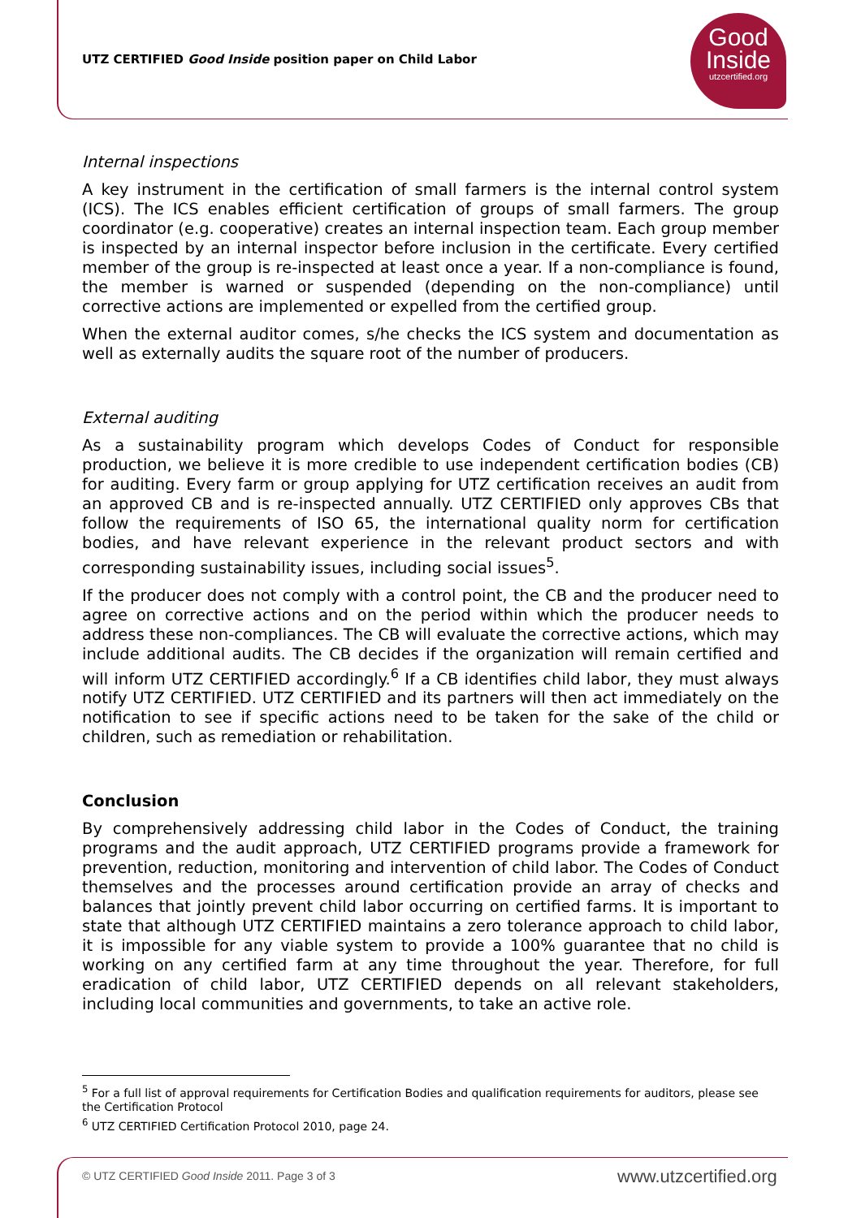UTZ CERTIFIED Good Inside position paper on Child Labor
Good
Inside
utzcertified.org
Internal inspections
A key instrument in the certification of small farmers is the internal control system (ICS). The ICS enables efficient certification of groups of small farmers. The group coordinator (e.g. cooperative) creates an internal inspection team. Each group member is inspected by an internal inspector before inclusion in the certificate. Every certified member of the group is re-inspected at least once a year. If a non-compliance is found, the member is warned or suspended (depending on the non-compliance) until corrective actions are implemented or expelled from the certified group.
When the external auditor comes, s/he checks the ICS system and documentation as well as externally audits the square root of the number of producers.
External auditing
As a sustainability program which develops Codes of Conduct for responsible production, we believe it is more credible to use independent certification bodies (CB) for auditing. Every farm or group applying for UTZ certification receives an audit from an approved CB and is re-inspected annually. UTZ CERTIFIED only approves CBs that follow the requirements of ISO 65, the international quality norm for certification bodies, and have relevant experience in the relevant product sectors and with corresponding sustainability issues, including social issues<sup>5</sup>.
If the producer does not comply with a control point, the CB and the producer need to agree on corrective actions and on the period within which the producer needs to address these non-compliances. The CB will evaluate the corrective actions, which may include additional audits. The CB decides if the organization will remain certified and will inform UTZ CERTIFIED accordingly.<sup>6</sup> If a CB identifies child labor, they must always notify UTZ CERTIFIED. UTZ CERTIFIED and its partners will then act immediately on the notification to see if specific actions need to be taken for the sake of the child or children, such as remediation or rehabilitation.
Conclusion
By comprehensively addressing child labor in the Codes of Conduct, the training programs and the audit approach, UTZ CERTIFIED programs provide a framework for prevention, reduction, monitoring and intervention of child labor. The Codes of Conduct themselves and the processes around certification provide an array of checks and balances that jointly prevent child labor occurring on certified farms. It is important to state that although UTZ CERTIFIED maintains a zero tolerance approach to child labor, it is impossible for any viable system to provide a 100% guarantee that no child is working on any certified farm at any time throughout the year. Therefore, for full eradication of child labor, UTZ CERTIFIED depends on all relevant stakeholders, including local communities and governments, to take an active role.
<sup>5</sup> For a full list of approval requirements for Certification Bodies and qualification requirements for auditors, please see the Certification Protocol
<sup>6</sup> UTZ CERTIFIED Certification Protocol 2010, page 24.
© UTZ CERTIFIED Good Inside 2011. Page 3 of 3
www.utzcertified.org